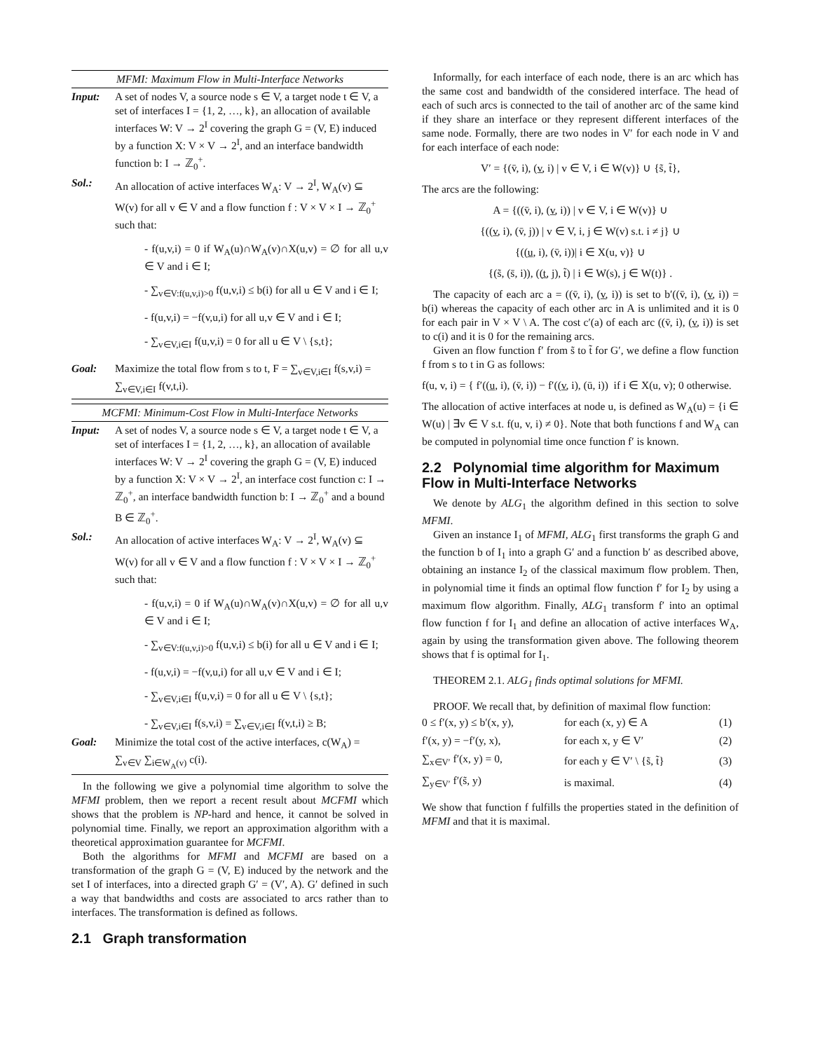MFMI: Maximum Flow in Multi-Interface Networks
Input: A set of nodes V, a source node s ∈ V, a target node t ∈ V, a set of interfaces I = {1, 2, …, k}, an allocation of available interfaces W: V → 2<sup>I</sup> covering the graph G = (V, E) induced by a function X: V × V → 2<sup>I</sup>, and an interface bandwidth function b: I → ℤ<sub>0</sub><sup>+</sup>.
Sol.: An allocation of active interfaces W<sub>A</sub>: V → 2<sup>I</sup>, W<sub>A</sub>(v) ⊆ W(v) for all v ∈ V and a flow function f : V × V × I → ℤ<sub>0</sub><sup>+</sup> such that:
- f(u,v,i) = 0 if W<sub>A</sub>(u)∩W<sub>A</sub>(v)∩X(u,v) = ∅ for all u,v ∈ V and i ∈ I;
- ∑<sub>v∈V:f(u,v,i)>0</sub> f(u,v,i) ≤ b(i) for all u ∈ V and i ∈ I;
- f(u,v,i) = −f(v,u,i) for all u,v ∈ V and i ∈ I;
- ∑<sub>v∈V,i∈I</sub> f(u,v,i) = 0 for all u ∈ V \ {s,t};
Goal: Maximize the total flow from s to t, F = ∑<sub>v∈V,i∈I</sub> f(s,v,i) = ∑<sub>v∈V,i∈I</sub> f(v,t,i).
MCFMI: Minimum-Cost Flow in Multi-Interface Networks
Input: A set of nodes V, a source node s ∈ V, a target node t ∈ V, a set of interfaces I = {1, 2, …, k}, an allocation of available interfaces W: V → 2<sup>I</sup> covering the graph G = (V, E) induced by a function X: V × V → 2<sup>I</sup>, an interface cost function c: I → ℤ<sub>0</sub><sup>+</sup>, an interface bandwidth function b: I → ℤ<sub>0</sub><sup>+</sup> and a bound B ∈ ℤ<sub>0</sub><sup>+</sup>.
Sol.: An allocation of active interfaces W<sub>A</sub>: V → 2<sup>I</sup>, W<sub>A</sub>(v) ⊆ W(v) for all v ∈ V and a flow function f : V × V × I → ℤ<sub>0</sub><sup>+</sup> such that:
- f(u,v,i) = 0 if W<sub>A</sub>(u)∩W<sub>A</sub>(v)∩X(u,v) = ∅ for all u,v ∈ V and i ∈ I;
- ∑<sub>v∈V:f(u,v,i)>0</sub> f(u,v,i) ≤ b(i) for all u ∈ V and i ∈ I;
- f(u,v,i) = −f(v,u,i) for all u,v ∈ V and i ∈ I;
- ∑<sub>v∈V,i∈I</sub> f(u,v,i) = 0 for all u ∈ V \ {s,t};
- ∑<sub>v∈V,i∈I</sub> f(s,v,i) = ∑<sub>v∈V,i∈I</sub> f(v,t,i) ≥ B;
Goal: Minimize the total cost of the active interfaces, c(W<sub>A</sub>) = ∑<sub>v∈V</sub> ∑<sub>i∈W<sub>A</sub>(v)</sub> c(i).
In the following we give a polynomial time algorithm to solve the MFMI problem, then we report a recent result about MCFMI which shows that the problem is NP-hard and hence, it cannot be solved in polynomial time. Finally, we report an approximation algorithm with a theoretical approximation guarantee for MCFMI.
Both the algorithms for MFMI and MCFMI are based on a transformation of the graph G = (V, E) induced by the network and the set I of interfaces, into a directed graph G′ = (V′, A). G′ defined in such a way that bandwidths and costs are associated to arcs rather than to interfaces. The transformation is defined as follows.
2.1 Graph transformation
Informally, for each interface of each node, there is an arc which has the same cost and bandwidth of the considered interface. The head of each of such arcs is connected to the tail of another arc of the same kind if they share an interface or they represent different interfaces of the same node. Formally, there are two nodes in V′ for each node in V and for each interface of each node:
V′ = {(v̄, i), (v̲, i) | v ∈ V, i ∈ W(v)} ∪ {s̃, t̃},
The arcs are the following:
A = {((v̄, i), (v̲, i)) | v ∈ V, i ∈ W(v)} ∪
{((v̲, i), (v̄, j)) | v ∈ V, i, j ∈ W(v) s.t. i ≠ j} ∪
{((u̲, i), (v̄, i))| i ∈ X(u, v)} ∪
{(s̃, (s̄, i)), ((t̲, j), t̃) | i ∈ W(s), j ∈ W(t)} .
The capacity of each arc a = ((v̄, i), (v̲, i)) is set to b′((v̄, i), (v̲, i)) = b(i) whereas the capacity of each other arc in A is unlimited and it is 0 for each pair in V × V \ A. The cost c′(a) of each arc ((v̄, i), (v̲, i)) is set to c(i) and it is 0 for the remaining arcs.
Given an flow function f′ from s̃ to t̃ for G′, we define a flow function f from s to t in G as follows:
f(u, v, i) = { f′((u̲, i), (v̄, i)) − f′((v̲, i), (ū, i)) if i ∈ X(u, v); 0 otherwise.
The allocation of active interfaces at node u, is defined as W<sub>A</sub>(u) = {i ∈ W(u) | ∃v ∈ V s.t. f(u, v, i) ≠ 0}. Note that both functions f and W<sub>A</sub> can be computed in polynomial time once function f′ is known.
2.2 Polynomial time algorithm for Maximum Flow in Multi-Interface Networks
We denote by ALG<sub>1</sub> the algorithm defined in this section to solve MFMI.
Given an instance I<sub>1</sub> of MFMI, ALG<sub>1</sub> first transforms the graph G and the function b of I<sub>1</sub> into a graph G′ and a function b′ as described above, obtaining an instance I<sub>2</sub> of the classical maximum flow problem. Then, in polynomial time it finds an optimal flow function f′ for I<sub>2</sub> by using a maximum flow algorithm. Finally, ALG<sub>1</sub> transform f′ into an optimal flow function f for I<sub>1</sub> and define an allocation of active interfaces W<sub>A</sub>, again by using the transformation given above. The following theorem shows that f is optimal for I<sub>1</sub>.
THEOREM 2.1. ALG<sub>1</sub> finds optimal solutions for MFMI.
PROOF. We recall that, by definition of maximal flow function:
| 0 ≤ f′(x, y) ≤ b′(x, y), | for each (x, y) ∈ A | (1) |
| f′(x, y) = −f′(y, x), | for each x, y ∈ V′ | (2) |
| ∑<sub>x∈V′</sub> f′(x, y) = 0, | for each y ∈ V′ \ {s̃, t̃} | (3) |
| ∑<sub>y∈V′</sub> f′(s̃, y) | is maximal. | (4) |
We show that function f fulfills the properties stated in the definition of MFMI and that it is maximal.